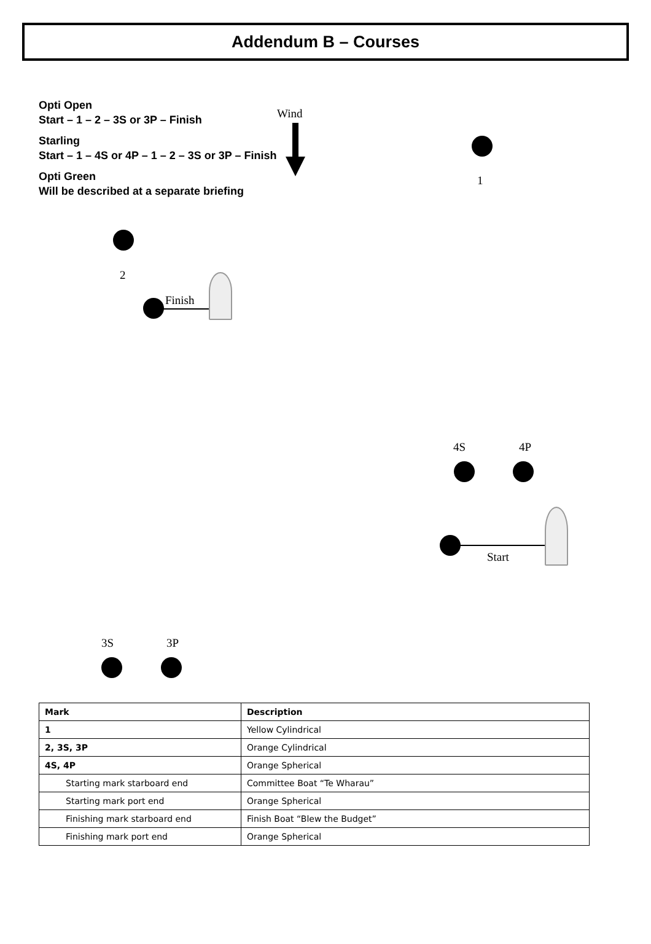Addendum B – Courses
Opti Open
Start – 1 – 2 – 3S or 3P – Finish
Starling
Start – 1 – 4S or 4P – 1 – 2 – 3S or 3P – Finish
Opti Green
Will be described at a separate briefing
Wind
1
2
Finish
4S 4P
Start
3S 3P
| Mark | Description |
| --- | --- |
| 1 | Yellow Cylindrical |
| 2, 3S, 3P | Orange Cylindrical |
| 4S, 4P | Orange Spherical |
| Starting mark starboard end | Committee Boat “Te Wharau” |
| Starting mark port end | Orange Spherical |
| Finishing mark starboard end | Finish Boat “Blew the Budget” |
| Finishing mark port end | Orange Spherical |